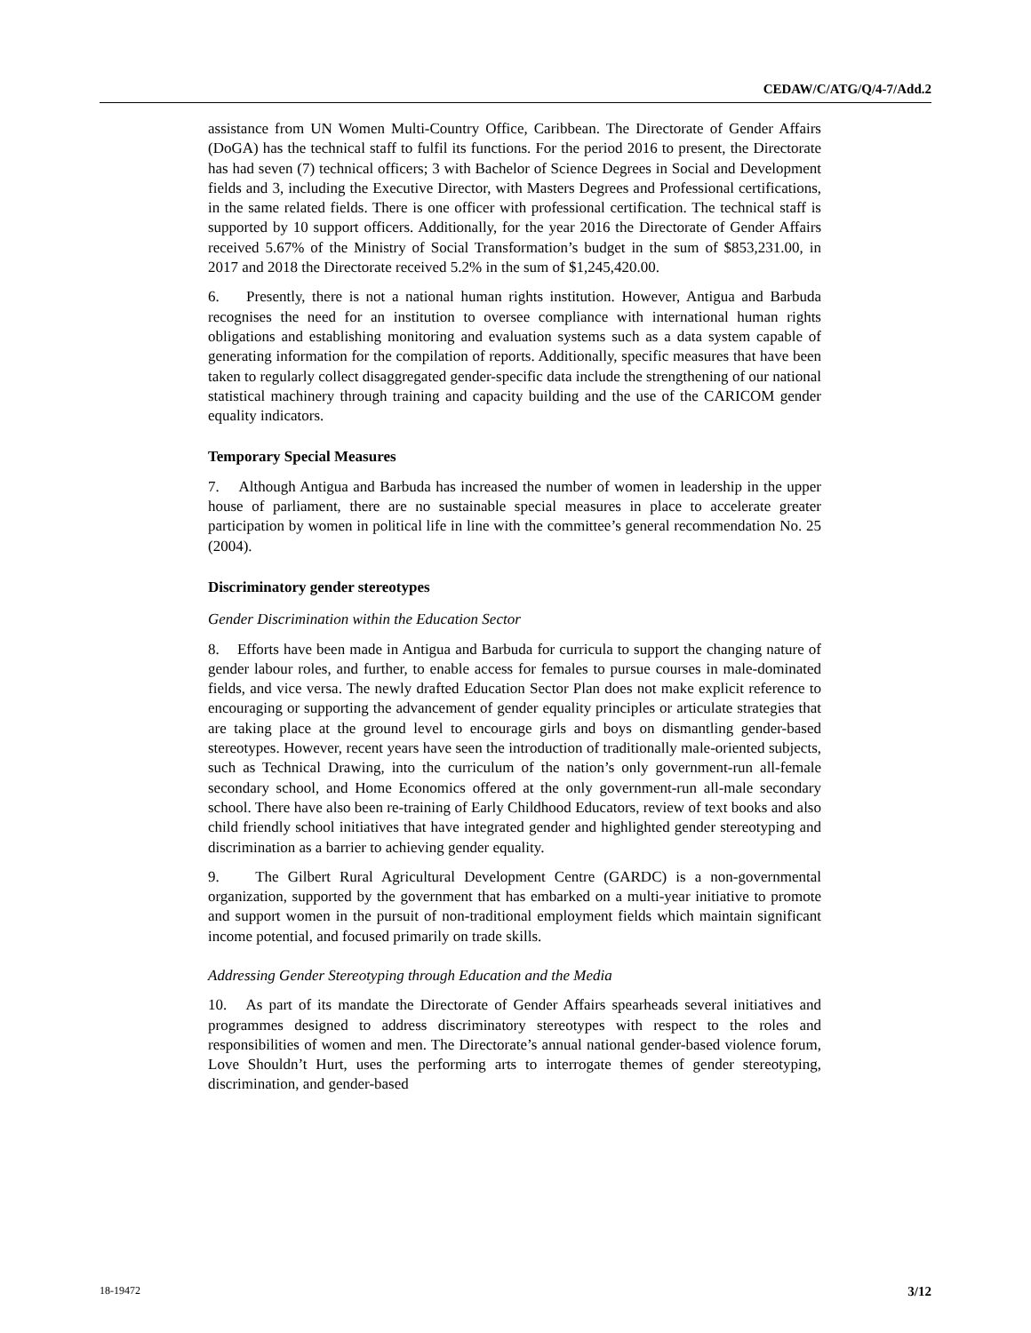CEDAW/C/ATG/Q/4-7/Add.2
assistance from UN Women Multi-Country Office, Caribbean. The Directorate of Gender Affairs (DoGA) has the technical staff to fulfil its functions. For the period 2016 to present, the Directorate has had seven (7) technical officers; 3 with Bachelor of Science Degrees in Social and Development fields and 3, including the Executive Director, with Masters Degrees and Professional certifications, in the same related fields. There is one officer with professional certification. The technical staff is supported by 10 support officers. Additionally, for the year 2016 the Directorate of Gender Affairs received 5.67% of the Ministry of Social Transformation’s budget in the sum of $853,231.00, in 2017 and 2018 the Directorate received 5.2% in the sum of $1,245,420.00.
6. Presently, there is not a national human rights institution. However, Antigua and Barbuda recognises the need for an institution to oversee compliance with international human rights obligations and establishing monitoring and evaluation systems such as a data system capable of generating information for the compilation of reports. Additionally, specific measures that have been taken to regularly collect disaggregated gender-specific data include the strengthening of our national statistical machinery through training and capacity building and the use of the CARICOM gender equality indicators.
Temporary Special Measures
7. Although Antigua and Barbuda has increased the number of women in leadership in the upper house of parliament, there are no sustainable special measures in place to accelerate greater participation by women in political life in line with the committee’s general recommendation No. 25 (2004).
Discriminatory gender stereotypes
Gender Discrimination within the Education Sector
8. Efforts have been made in Antigua and Barbuda for curricula to support the changing nature of gender labour roles, and further, to enable access for females to pursue courses in male-dominated fields, and vice versa. The newly drafted Education Sector Plan does not make explicit reference to encouraging or supporting the advancement of gender equality principles or articulate strategies that are taking place at the ground level to encourage girls and boys on dismantling gender-based stereotypes. However, recent years have seen the introduction of traditionally male-oriented subjects, such as Technical Drawing, into the curriculum of the nation’s only government-run all-female secondary school, and Home Economics offered at the only government-run all-male secondary school. There have also been re-training of Early Childhood Educators, review of text books and also child friendly school initiatives that have integrated gender and highlighted gender stereotyping and discrimination as a barrier to achieving gender equality.
9. The Gilbert Rural Agricultural Development Centre (GARDC) is a non-governmental organization, supported by the government that has embarked on a multi-year initiative to promote and support women in the pursuit of non-traditional employment fields which maintain significant income potential, and focused primarily on trade skills.
Addressing Gender Stereotyping through Education and the Media
10. As part of its mandate the Directorate of Gender Affairs spearheads several initiatives and programmes designed to address discriminatory stereotypes with respect to the roles and responsibilities of women and men. The Directorate’s annual national gender-based violence forum, Love Shouldn’t Hurt, uses the performing arts to interrogate themes of gender stereotyping, discrimination, and gender-based
18-19472 3/12